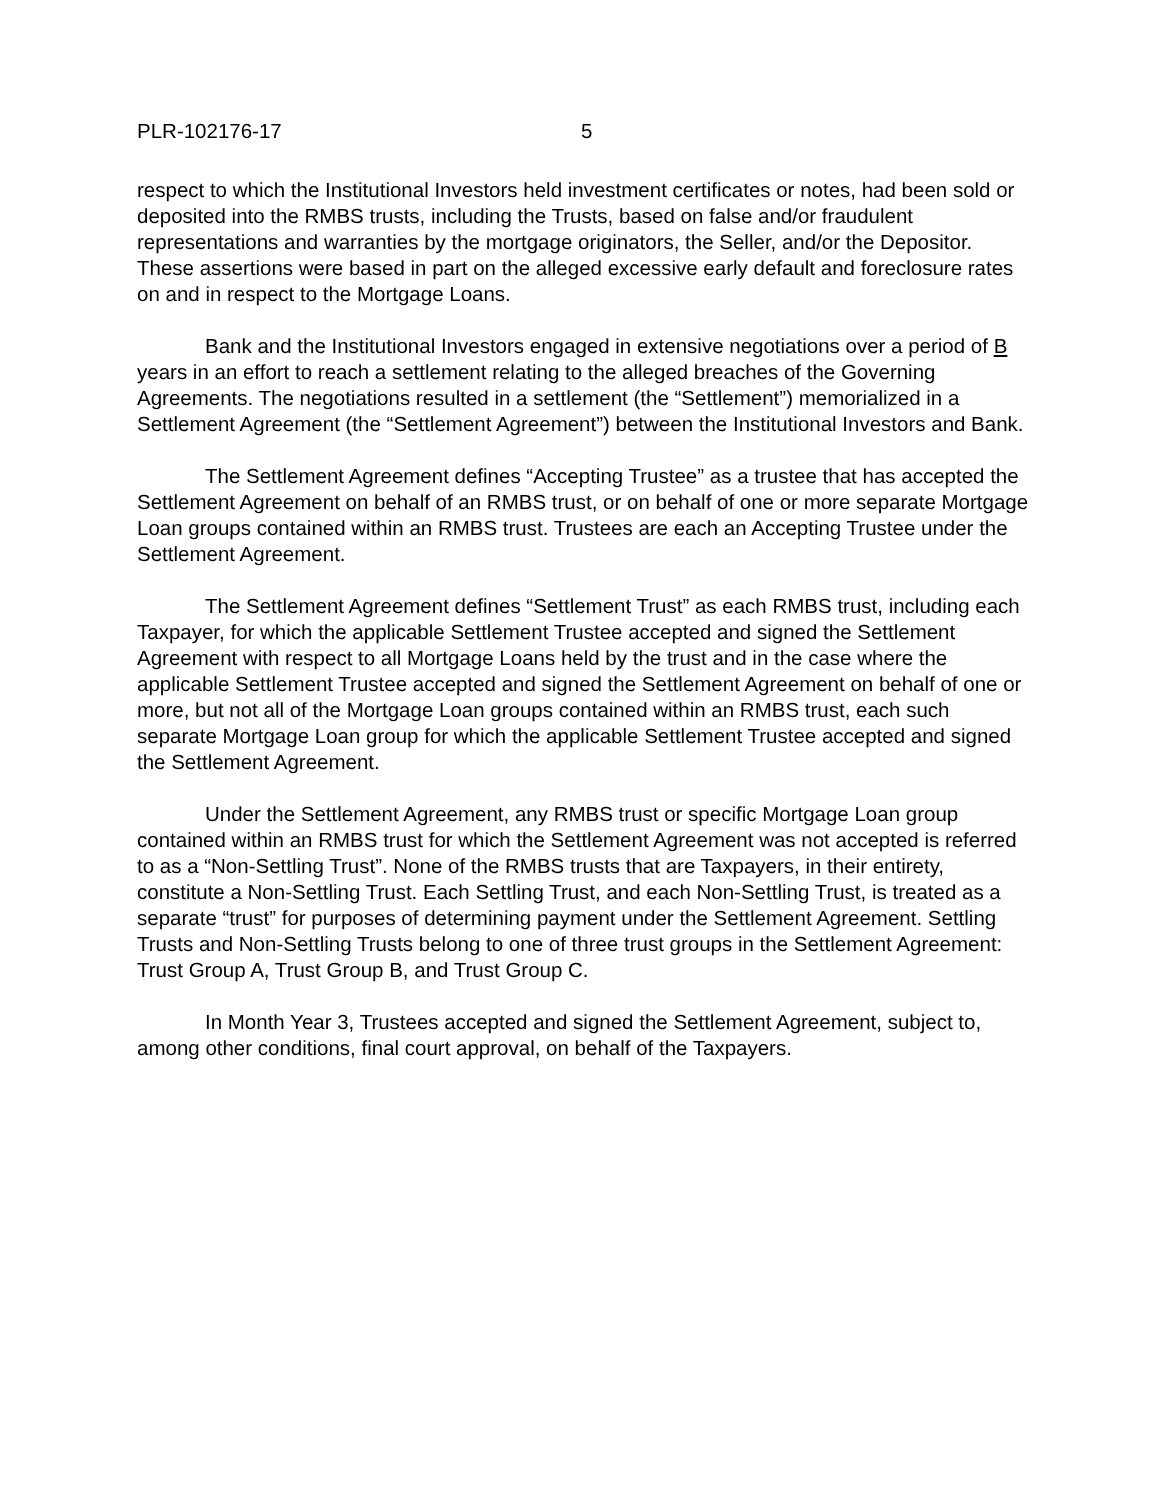PLR-102176-17 5
respect to which the Institutional Investors held investment certificates or notes, had been sold or deposited into the RMBS trusts, including the Trusts, based on false and/or fraudulent representations and warranties by the mortgage originators, the Seller, and/or the Depositor. These assertions were based in part on the alleged excessive early default and foreclosure rates on and in respect to the Mortgage Loans.
Bank and the Institutional Investors engaged in extensive negotiations over a period of B years in an effort to reach a settlement relating to the alleged breaches of the Governing Agreements. The negotiations resulted in a settlement (the “Settlement”) memorialized in a Settlement Agreement (the “Settlement Agreement”) between the Institutional Investors and Bank.
The Settlement Agreement defines “Accepting Trustee” as a trustee that has accepted the Settlement Agreement on behalf of an RMBS trust, or on behalf of one or more separate Mortgage Loan groups contained within an RMBS trust. Trustees are each an Accepting Trustee under the Settlement Agreement.
The Settlement Agreement defines “Settlement Trust” as each RMBS trust, including each Taxpayer, for which the applicable Settlement Trustee accepted and signed the Settlement Agreement with respect to all Mortgage Loans held by the trust and in the case where the applicable Settlement Trustee accepted and signed the Settlement Agreement on behalf of one or more, but not all of the Mortgage Loan groups contained within an RMBS trust, each such separate Mortgage Loan group for which the applicable Settlement Trustee accepted and signed the Settlement Agreement.
Under the Settlement Agreement, any RMBS trust or specific Mortgage Loan group contained within an RMBS trust for which the Settlement Agreement was not accepted is referred to as a “Non-Settling Trust”. None of the RMBS trusts that are Taxpayers, in their entirety, constitute a Non-Settling Trust. Each Settling Trust, and each Non-Settling Trust, is treated as a separate “trust” for purposes of determining payment under the Settlement Agreement. Settling Trusts and Non-Settling Trusts belong to one of three trust groups in the Settlement Agreement: Trust Group A, Trust Group B, and Trust Group C.
In Month Year 3, Trustees accepted and signed the Settlement Agreement, subject to, among other conditions, final court approval, on behalf of the Taxpayers.